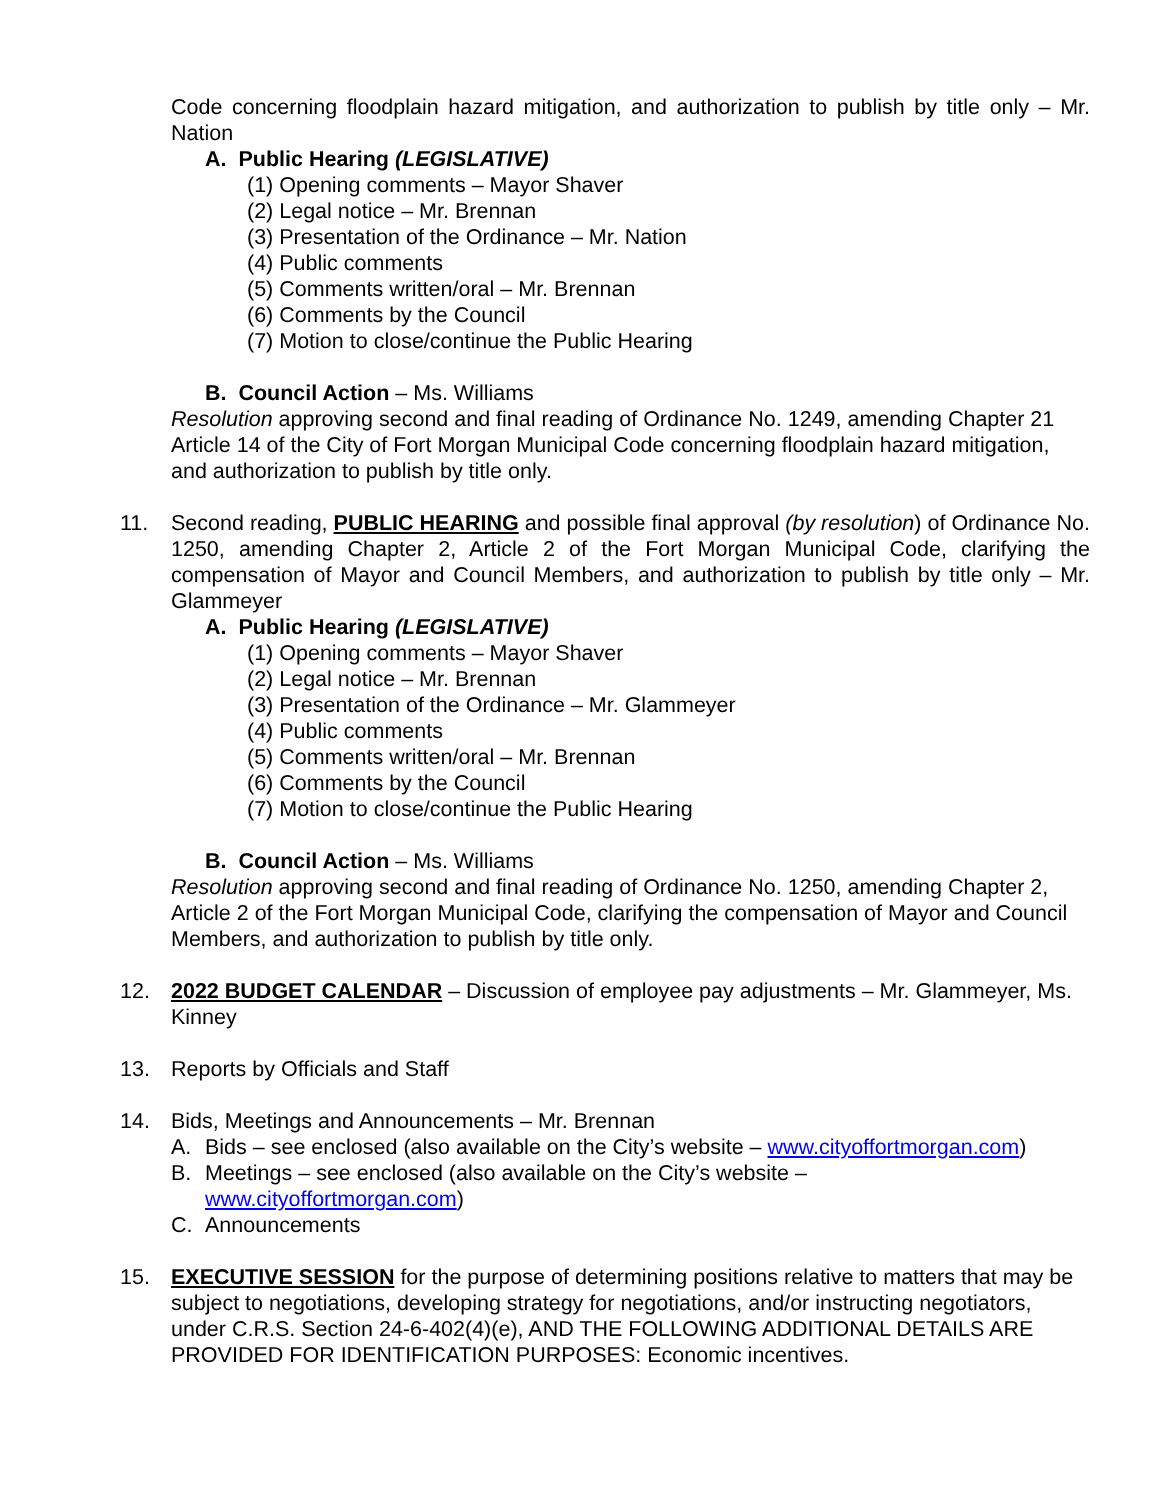Code concerning floodplain hazard mitigation, and authorization to publish by title only – Mr. Nation
A. Public Hearing (LEGISLATIVE)
(1) Opening comments – Mayor Shaver
(2) Legal notice – Mr. Brennan
(3) Presentation of the Ordinance – Mr. Nation
(4) Public comments
(5) Comments written/oral – Mr. Brennan
(6) Comments by the Council
(7) Motion to close/continue the Public Hearing
B. Council Action – Ms. Williams
Resolution approving second and final reading of Ordinance No. 1249, amending Chapter 21 Article 14 of the City of Fort Morgan Municipal Code concerning floodplain hazard mitigation, and authorization to publish by title only.
11. Second reading, PUBLIC HEARING and possible final approval (by resolution) of Ordinance No. 1250, amending Chapter 2, Article 2 of the Fort Morgan Municipal Code, clarifying the compensation of Mayor and Council Members, and authorization to publish by title only – Mr. Glammeyer
A. Public Hearing (LEGISLATIVE)
(1) Opening comments – Mayor Shaver
(2) Legal notice – Mr. Brennan
(3) Presentation of the Ordinance – Mr. Glammeyer
(4) Public comments
(5) Comments written/oral – Mr. Brennan
(6) Comments by the Council
(7) Motion to close/continue the Public Hearing
B. Council Action – Ms. Williams
Resolution approving second and final reading of Ordinance No. 1250, amending Chapter 2, Article 2 of the Fort Morgan Municipal Code, clarifying the compensation of Mayor and Council Members, and authorization to publish by title only.
12. 2022 BUDGET CALENDAR – Discussion of employee pay adjustments – Mr. Glammeyer, Ms. Kinney
13. Reports by Officials and Staff
14. Bids, Meetings and Announcements – Mr. Brennan
A. Bids – see enclosed (also available on the City’s website – www.cityoffortmorgan.com)
B. Meetings – see enclosed (also available on the City’s website –
www.cityoffortmorgan.com)
C. Announcements
15. EXECUTIVE SESSION for the purpose of determining positions relative to matters that may be subject to negotiations, developing strategy for negotiations, and/or instructing negotiators, under C.R.S. Section 24-6-402(4)(e), AND THE FOLLOWING ADDITIONAL DETAILS ARE PROVIDED FOR IDENTIFICATION PURPOSES: Economic incentives.